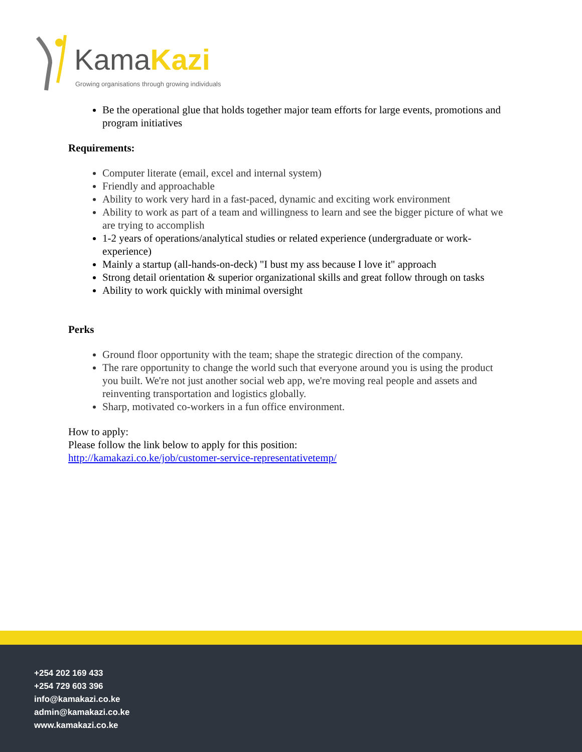KamaKazi
Growing organisations through growing individuals
Be the operational glue that holds together major team efforts for large events, promotions and program initiatives
Requirements:
Computer literate (email, excel and internal system)
Friendly and approachable
Ability to work very hard in a fast-paced, dynamic and exciting work environment
Ability to work as part of a team and willingness to learn and see the bigger picture of what we are trying to accomplish
1-2 years of operations/analytical studies or related experience (undergraduate or work-experience)
Mainly a startup (all-hands-on-deck) "I bust my ass because I love it" approach
Strong detail orientation & superior organizational skills and great follow through on tasks
Ability to work quickly with minimal oversight
Perks
Ground floor opportunity with the team; shape the strategic direction of the company.
The rare opportunity to change the world such that everyone around you is using the product you built. We're not just another social web app, we're moving real people and assets and reinventing transportation and logistics globally.
Sharp, motivated co-workers in a fun office environment.
How to apply:
Please follow the link below to apply for this position:
http://kamakazi.co.ke/job/customer-service-representativetemp/
+254 202 169 433
+254 729 603 396
info@kamakazi.co.ke
admin@kamakazi.co.ke
www.kamakazi.co.ke